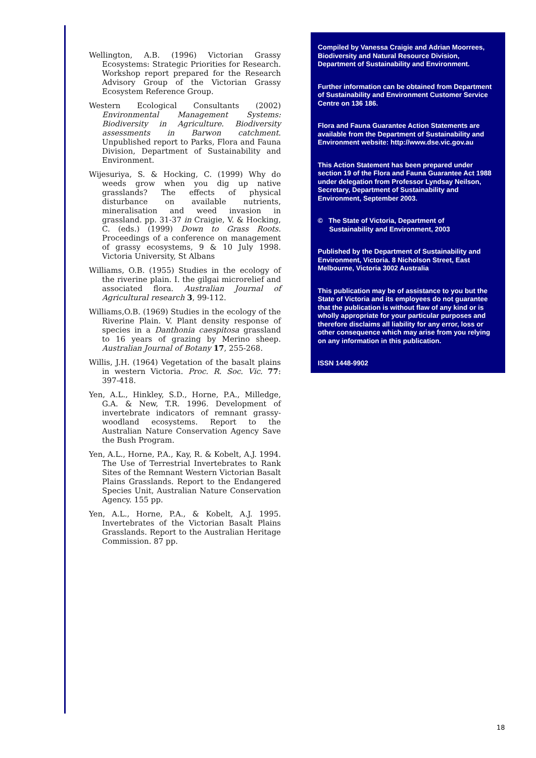Wellington, A.B. (1996) Victorian Grassy Ecosystems: Strategic Priorities for Research. Workshop report prepared for the Research Advisory Group of the Victorian Grassy Ecosystem Reference Group.
Western Ecological Consultants (2002) Environmental Management Systems: Biodiversity in Agriculture. Biodiversity assessments in Barwon catchment. Unpublished report to Parks, Flora and Fauna Division, Department of Sustainability and Environment.
Wijesuriya, S. & Hocking, C. (1999) Why do weeds grow when you dig up native grasslands? The effects of physical disturbance on available nutrients, mineralisation and weed invasion in grassland. pp. 31-37 in Craigie, V. & Hocking, C. (eds.) (1999) Down to Grass Roots. Proceedings of a conference on management of grassy ecosystems, 9 & 10 July 1998. Victoria University, St Albans
Williams, O.B. (1955) Studies in the ecology of the riverine plain. I. the gilgai microrelief and associated flora. Australian Journal of Agricultural research 3, 99-112.
Williams,O.B. (1969) Studies in the ecology of the Riverine Plain. V. Plant density response of species in a Danthonia caespitosa grassland to 16 years of grazing by Merino sheep. Australian Journal of Botany 17, 255-268.
Willis, J.H. (1964) Vegetation of the basalt plains in western Victoria. Proc. R. Soc. Vic. 77: 397-418.
Yen, A.L., Hinkley, S.D., Horne, P.A., Milledge, G.A. & New, T.R. 1996. Development of invertebrate indicators of remnant grassy-woodland ecosystems. Report to the Australian Nature Conservation Agency Save the Bush Program.
Yen, A.L., Horne, P.A., Kay, R. & Kobelt, A.J. 1994. The Use of Terrestrial Invertebrates to Rank Sites of the Remnant Western Victorian Basalt Plains Grasslands. Report to the Endangered Species Unit, Australian Nature Conservation Agency. 155 pp.
Yen, A.L., Horne, P.A., & Kobelt, A.J. 1995. Invertebrates of the Victorian Basalt Plains Grasslands. Report to the Australian Heritage Commission. 87 pp.
Compiled by Vanessa Craigie and Adrian Moorrees, Biodiversity and Natural Resource Division, Department of Sustainability and Environment.
Further information can be obtained from Department of Sustainability and Environment Customer Service Centre on 136 186.
Flora and Fauna Guarantee Action Statements are available from the Department of Sustainability and Environment website: http://www.dse.vic.gov.au
This Action Statement has been prepared under section 19 of the Flora and Fauna Guarantee Act 1988 under delegation from Professor Lyndsay Neilson, Secretary, Department of Sustainability and Environment, September 2003.
© The State of Victoria, Department of
Sustainability and Environment, 2003
Published by the Department of Sustainability and Environment, Victoria. 8 Nicholson Street, East Melbourne, Victoria 3002 Australia
This publication may be of assistance to you but the State of Victoria and its employees do not guarantee that the publication is without flaw of any kind or is wholly appropriate for your particular purposes and therefore disclaims all liability for any error, loss or other consequence which may arise from you relying on any information in this publication.
ISSN 1448-9902
18